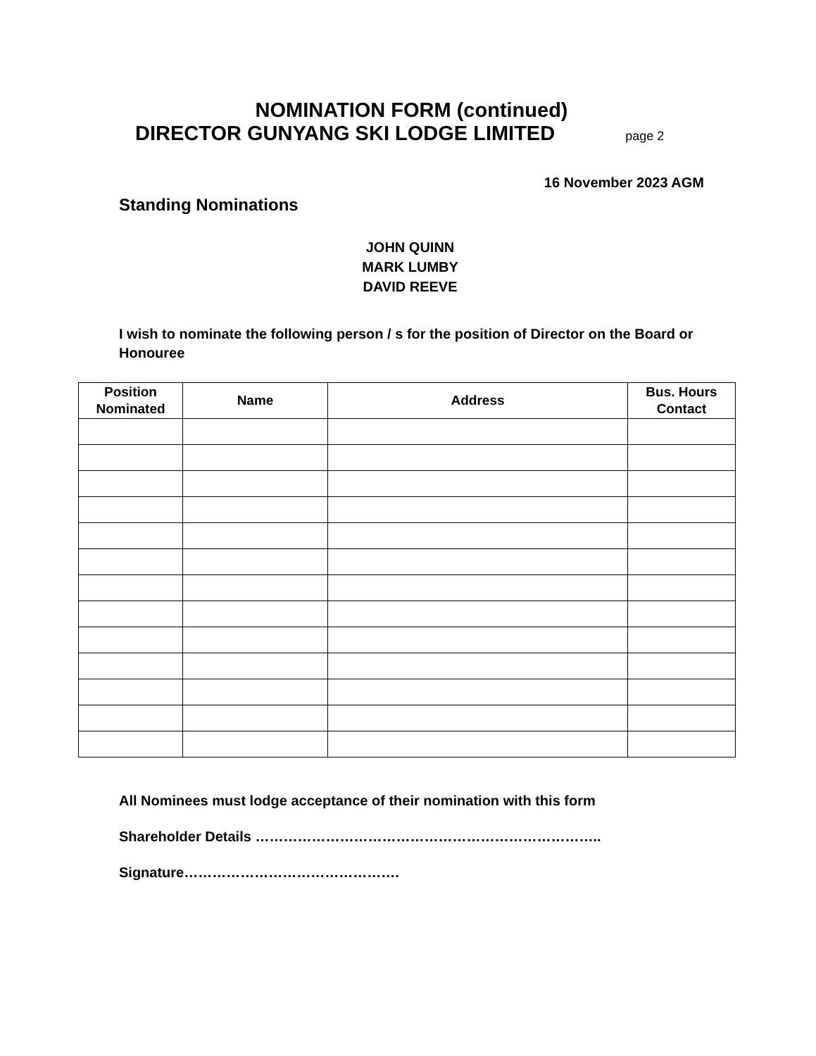NOMINATION FORM (continued)
DIRECTOR GUNYANG SKI LODGE LIMITED page 2
16 November 2023 AGM
Standing Nominations
JOHN QUINN
MARK LUMBY
DAVID REEVE
I wish to nominate the following person / s for the position of Director on the Board or Honouree
| Position Nominated | Name | Address | Bus. Hours Contact |
| --- | --- | --- | --- |
All Nominees must lodge acceptance of their nomination with this form
Shareholder Details ………………………………………………………………..
Signature……………………………………….